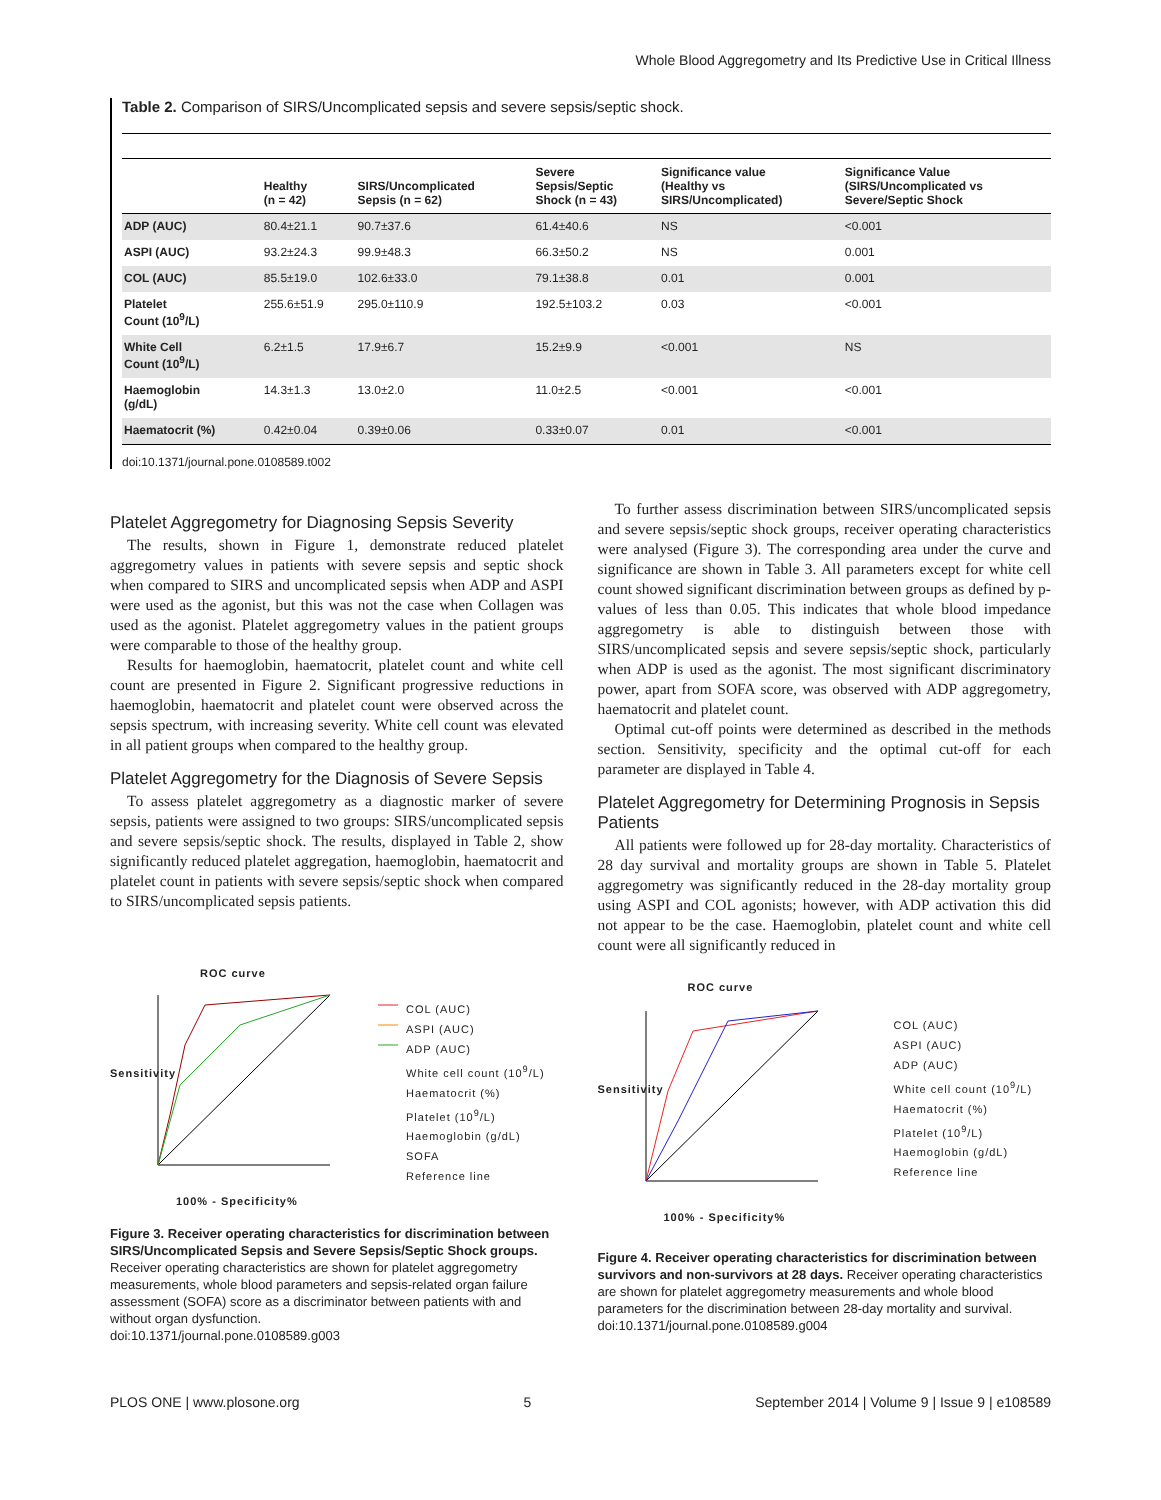Whole Blood Aggregometry and Its Predictive Use in Critical Illness
Table 2. Comparison of SIRS/Uncomplicated sepsis and severe sepsis/septic shock.
| | Healthy (n = 42) | SIRS/Uncomplicated Sepsis (n = 62) | Severe Sepsis/Septic Shock (n = 43) | Significance value (Healthy vs SIRS/Uncomplicated) | Significance Value (SIRS/Uncomplicated vs Severe/Septic Shock |
| --- | --- | --- | --- | --- | --- |
| ADP (AUC) | 80.4±21.1 | 90.7±37.6 | 61.4±40.6 | NS | <0.001 |
| ASPI (AUC) | 93.2±24.3 | 99.9±48.3 | 66.3±50.2 | NS | 0.001 |
| COL (AUC) | 85.5±19.0 | 102.6±33.0 | 79.1±38.8 | 0.01 | 0.001 |
| Platelet Count (10<sup>9</sup>/L) | 255.6±51.9 | 295.0±110.9 | 192.5±103.2 | 0.03 | <0.001 |
| White Cell Count (10<sup>9</sup>/L) | 6.2±1.5 | 17.9±6.7 | 15.2±9.9 | <0.001 | NS |
| Haemoglobin (g/dL) | 14.3±1.3 | 13.0±2.0 | 11.0±2.5 | <0.001 | <0.001 |
| Haematocrit (%) | 0.42±0.04 | 0.39±0.06 | 0.33±0.07 | 0.01 | <0.001 |
doi:10.1371/journal.pone.0108589.t002
Platelet Aggregometry for Diagnosing Sepsis Severity
The results, shown in Figure 1, demonstrate reduced platelet aggregometry values in patients with severe sepsis and septic shock when compared to SIRS and uncomplicated sepsis when ADP and ASPI were used as the agonist, but this was not the case when Collagen was used as the agonist. Platelet aggregometry values in the patient groups were comparable to those of the healthy group.
Results for haemoglobin, haematocrit, platelet count and white cell count are presented in Figure 2. Significant progressive reductions in haemoglobin, haematocrit and platelet count were observed across the sepsis spectrum, with increasing severity. White cell count was elevated in all patient groups when compared to the healthy group.
Platelet Aggregometry for the Diagnosis of Severe Sepsis
To assess platelet aggregometry as a diagnostic marker of severe sepsis, patients were assigned to two groups: SIRS/uncomplicated sepsis and severe sepsis/septic shock. The results, displayed in Table 2, show significantly reduced platelet aggregation, haemoglobin, haematocrit and platelet count in patients with severe sepsis/septic shock when compared to SIRS/uncomplicated sepsis patients.
To further assess discrimination between SIRS/uncomplicated sepsis and severe sepsis/septic shock groups, receiver operating characteristics were analysed (Figure 3). The corresponding area under the curve and significance are shown in Table 3. All parameters except for white cell count showed significant discrimination between groups as defined by p-values of less than 0.05. This indicates that whole blood impedance aggregometry is able to distinguish between those with SIRS/uncomplicated sepsis and severe sepsis/septic shock, particularly when ADP is used as the agonist. The most significant discriminatory power, apart from SOFA score, was observed with ADP aggregometry, haematocrit and platelet count.
Optimal cut-off points were determined as described in the methods section. Sensitivity, specificity and the optimal cut-off for each parameter are displayed in Table 4.
Platelet Aggregometry for Determining Prognosis in Sepsis Patients
All patients were followed up for 28-day mortality. Characteristics of 28 day survival and mortality groups are shown in Table 5. Platelet aggregometry was significantly reduced in the 28-day mortality group using ASPI and COL agonists; however, with ADP activation this did not appear to be the case. Haemoglobin, platelet count and white cell count were all significantly reduced in
ROC curve
COL (AUC)
ASPI (AUC)
ADP (AUC)
White cell count (10<sup>9</sup>/L)
Haematocrit (%)
Platelet (10<sup>9</sup>/L)
Haemoglobin (g/dL)
SOFA
Reference line
Sensitivity
100% - Specificity%
Figure 3. Receiver operating characteristics for discrimination between SIRS/Uncomplicated Sepsis and Severe Sepsis/Septic Shock groups. Receiver operating characteristics are shown for platelet aggregometry measurements, whole blood parameters and sepsis-related organ failure assessment (SOFA) score as a discriminator between patients with and without organ dysfunction.
doi:10.1371/journal.pone.0108589.g003
ROC curve
COL (AUC)
ASPI (AUC)
ADP (AUC)
White cell count (10<sup>9</sup>/L)
Haematocrit (%)
Platelet (10<sup>9</sup>/L)
Haemoglobin (g/dL)
Reference line
Sensitivity
100% - Specificity%
Figure 4. Receiver operating characteristics for discrimination between survivors and non-survivors at 28 days. Receiver operating characteristics are shown for platelet aggregometry measurements and whole blood parameters for the discrimination between 28-day mortality and survival.
doi:10.1371/journal.pone.0108589.g004
PLOS ONE | www.plosone.org 5 September 2014 | Volume 9 | Issue 9 | e108589